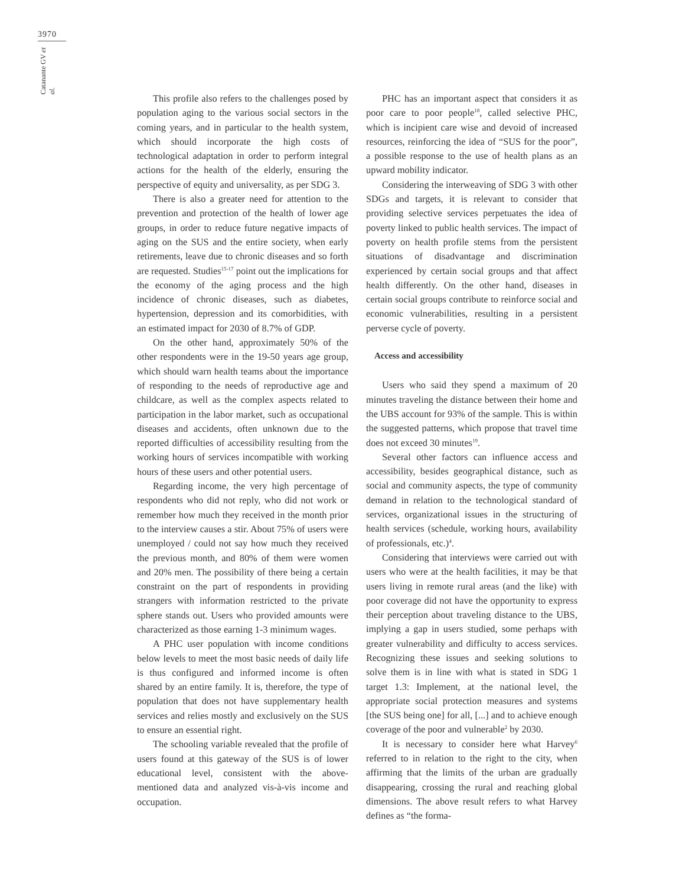3970
Catanante GV et al.
This profile also refers to the challenges posed by population aging to the various social sectors in the coming years, and in particular to the health system, which should incorporate the high costs of technological adaptation in order to perform integral actions for the health of the elderly, ensuring the perspective of equity and universality, as per SDG 3.
There is also a greater need for attention to the prevention and protection of the health of lower age groups, in order to reduce future negative impacts of aging on the SUS and the entire society, when early retirements, leave due to chronic diseases and so forth are requested. Studies<sup>15-17</sup> point out the implications for the economy of the aging process and the high incidence of chronic diseases, such as diabetes, hypertension, depression and its comorbidities, with an estimated impact for 2030 of 8.7% of GDP.
On the other hand, approximately 50% of the other respondents were in the 19-50 years age group, which should warn health teams about the importance of responding to the needs of reproductive age and childcare, as well as the complex aspects related to participation in the labor market, such as occupational diseases and accidents, often unknown due to the reported difficulties of accessibility resulting from the working hours of services incompatible with working hours of these users and other potential users.
Regarding income, the very high percentage of respondents who did not reply, who did not work or remember how much they received in the month prior to the interview causes a stir. About 75% of users were unemployed / could not say how much they received the previous month, and 80% of them were women and 20% men. The possibility of there being a certain constraint on the part of respondents in providing strangers with information restricted to the private sphere stands out. Users who provided amounts were characterized as those earning 1-3 minimum wages.
A PHC user population with income conditions below levels to meet the most basic needs of daily life is thus configured and informed income is often shared by an entire family. It is, therefore, the type of population that does not have supplementary health services and relies mostly and exclusively on the SUS to ensure an essential right.
The schooling variable revealed that the profile of users found at this gateway of the SUS is of lower educational level, consistent with the above-mentioned data and analyzed vis-à-vis income and occupation.
PHC has an important aspect that considers it as poor care to poor people<sup>18</sup>, called selective PHC, which is incipient care wise and devoid of increased resources, reinforcing the idea of “SUS for the poor”, a possible response to the use of health plans as an upward mobility indicator.
Considering the interweaving of SDG 3 with other SDGs and targets, it is relevant to consider that providing selective services perpetuates the idea of poverty linked to public health services. The impact of poverty on health profile stems from the persistent situations of disadvantage and discrimination experienced by certain social groups and that affect health differently. On the other hand, diseases in certain social groups contribute to reinforce social and economic vulnerabilities, resulting in a persistent perverse cycle of poverty.
Access and accessibility
Users who said they spend a maximum of 20 minutes traveling the distance between their home and the UBS account for 93% of the sample. This is within the suggested patterns, which propose that travel time does not exceed 30 minutes<sup>19</sup>.
Several other factors can influence access and accessibility, besides geographical distance, such as social and community aspects, the type of community demand in relation to the technological standard of services, organizational issues in the structuring of health services (schedule, working hours, availability of professionals, etc.)<sup>4</sup>.
Considering that interviews were carried out with users who were at the health facilities, it may be that users living in remote rural areas (and the like) with poor coverage did not have the opportunity to express their perception about traveling distance to the UBS, implying a gap in users studied, some perhaps with greater vulnerability and difficulty to access services. Recognizing these issues and seeking solutions to solve them is in line with what is stated in SDG 1 target 1.3: Implement, at the national level, the appropriate social protection measures and systems [the SUS being one] for all, [...] and to achieve enough coverage of the poor and vulnerable<sup>2</sup> by 2030.
It is necessary to consider here what Harvey<sup>6</sup> referred to in relation to the right to the city, when affirming that the limits of the urban are gradually disappearing, crossing the rural and reaching global dimensions. The above result refers to what Harvey defines as “the forma-